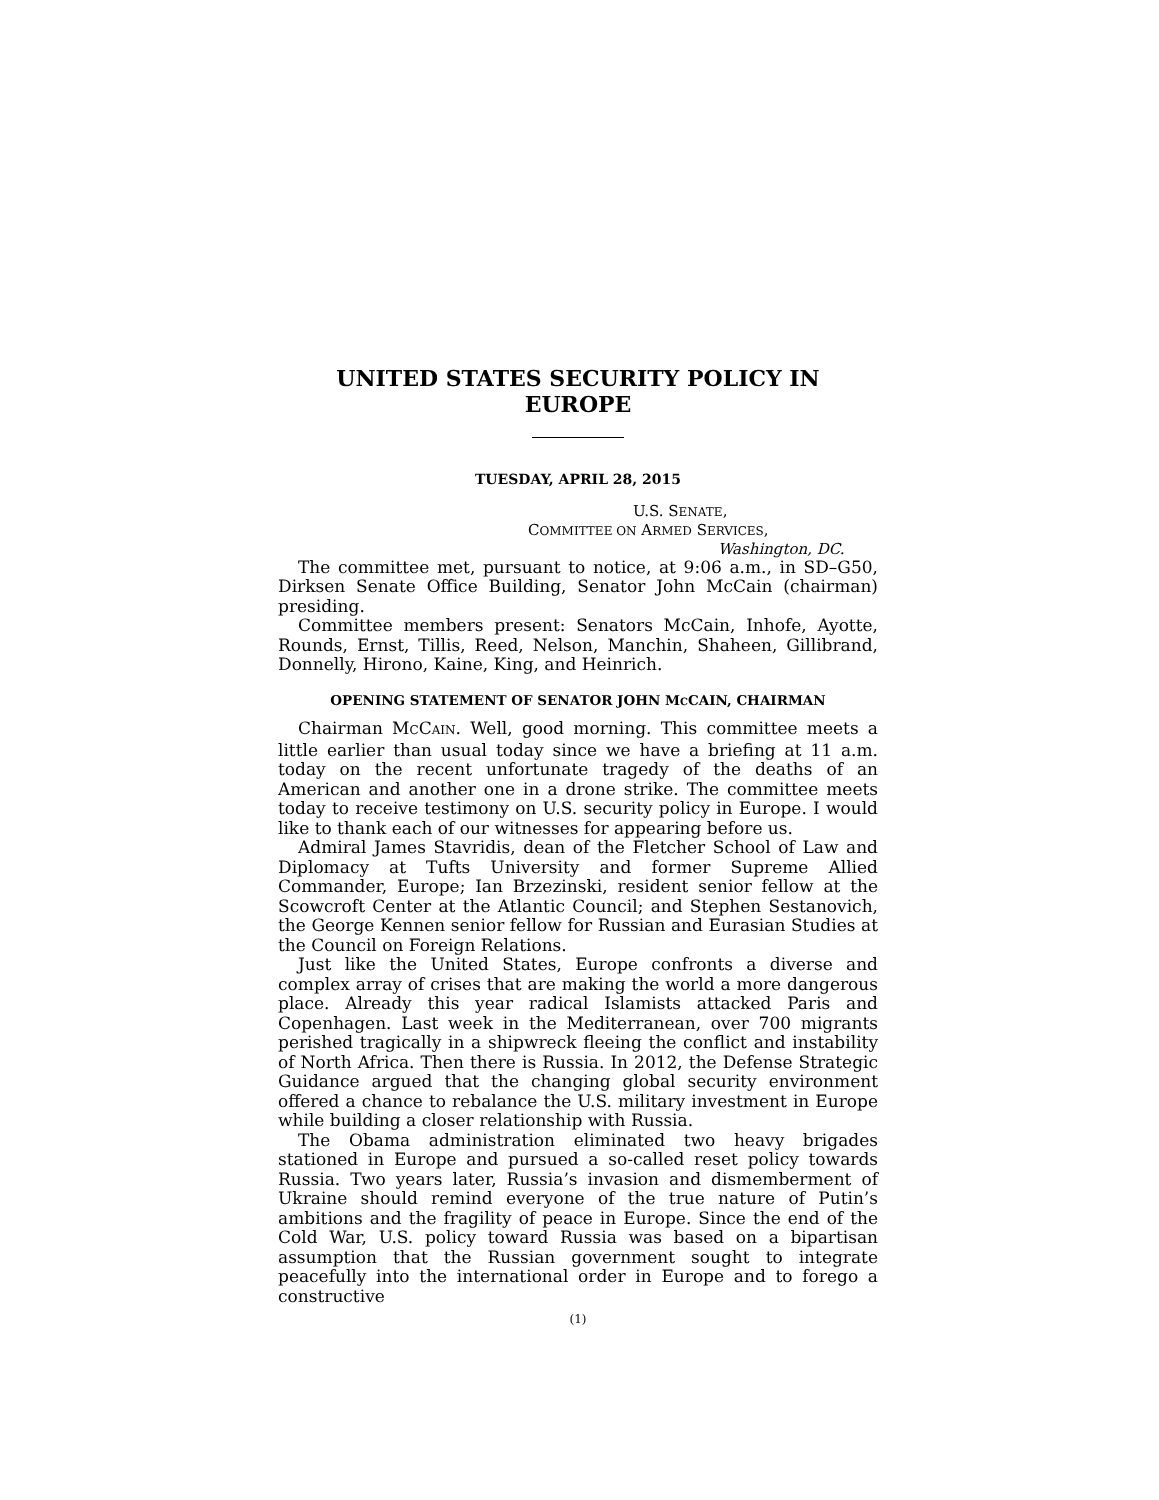UNITED STATES SECURITY POLICY IN
EUROPE
TUESDAY, APRIL 28, 2015
U.S. SENATE,
COMMITTEE ON ARMED SERVICES,
Washington, DC.
The committee met, pursuant to notice, at 9:06 a.m., in SD–G50, Dirksen Senate Office Building, Senator John McCain (chairman) presiding.
Committee members present: Senators McCain, Inhofe, Ayotte, Rounds, Ernst, Tillis, Reed, Nelson, Manchin, Shaheen, Gillibrand, Donnelly, Hirono, Kaine, King, and Heinrich.
OPENING STATEMENT OF SENATOR JOHN MCCAIN, CHAIRMAN
Chairman MCCAIN. Well, good morning. This committee meets a little earlier than usual today since we have a briefing at 11 a.m. today on the recent unfortunate tragedy of the deaths of an American and another one in a drone strike. The committee meets today to receive testimony on U.S. security policy in Europe. I would like to thank each of our witnesses for appearing before us.
Admiral James Stavridis, dean of the Fletcher School of Law and Diplomacy at Tufts University and former Supreme Allied Commander, Europe; Ian Brzezinski, resident senior fellow at the Scowcroft Center at the Atlantic Council; and Stephen Sestanovich, the George Kennen senior fellow for Russian and Eurasian Studies at the Council on Foreign Relations.
Just like the United States, Europe confronts a diverse and complex array of crises that are making the world a more dangerous place. Already this year radical Islamists attacked Paris and Copenhagen. Last week in the Mediterranean, over 700 migrants perished tragically in a shipwreck fleeing the conflict and instability of North Africa. Then there is Russia. In 2012, the Defense Strategic Guidance argued that the changing global security environment offered a chance to rebalance the U.S. military investment in Europe while building a closer relationship with Russia.
The Obama administration eliminated two heavy brigades stationed in Europe and pursued a so-called reset policy towards Russia. Two years later, Russia’s invasion and dismemberment of Ukraine should remind everyone of the true nature of Putin’s ambitions and the fragility of peace in Europe. Since the end of the Cold War, U.S. policy toward Russia was based on a bipartisan assumption that the Russian government sought to integrate peacefully into the international order in Europe and to forego a constructive
(1)